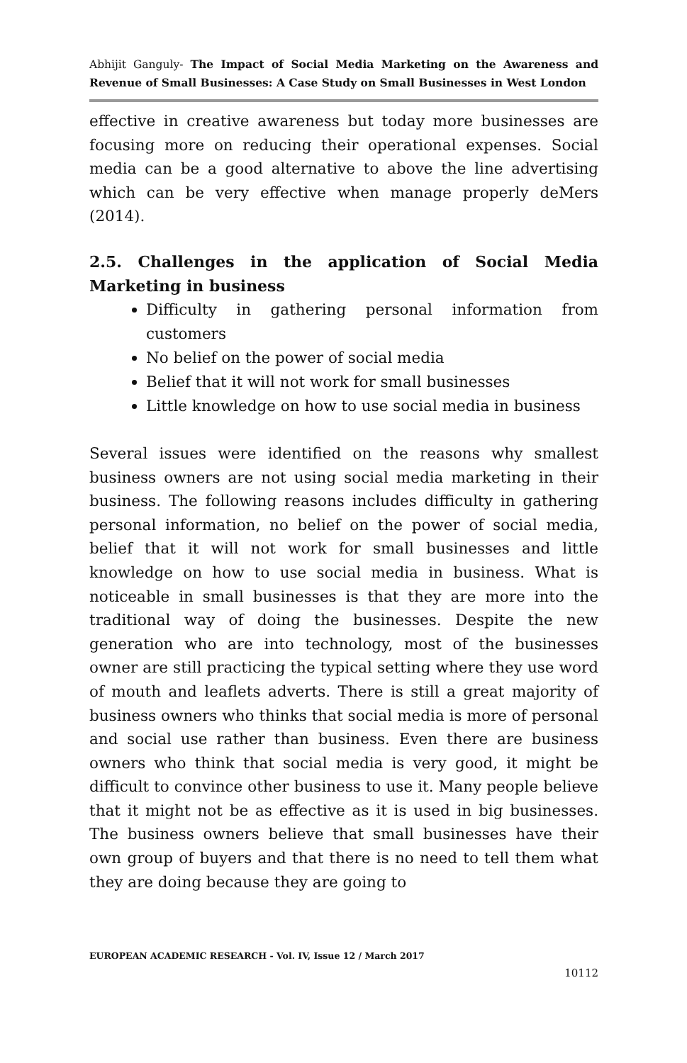Abhijit Ganguly- The Impact of Social Media Marketing on the Awareness and Revenue of Small Businesses: A Case Study on Small Businesses in West London
effective in creative awareness but today more businesses are focusing more on reducing their operational expenses. Social media can be a good alternative to above the line advertising which can be very effective when manage properly deMers (2014).
2.5. Challenges in the application of Social Media Marketing in business
Difficulty in gathering personal information from customers
No belief on the power of social media
Belief that it will not work for small businesses
Little knowledge on how to use social media in business
Several issues were identified on the reasons why smallest business owners are not using social media marketing in their business. The following reasons includes difficulty in gathering personal information, no belief on the power of social media, belief that it will not work for small businesses and little knowledge on how to use social media in business. What is noticeable in small businesses is that they are more into the traditional way of doing the businesses. Despite the new generation who are into technology, most of the businesses owner are still practicing the typical setting where they use word of mouth and leaflets adverts. There is still a great majority of business owners who thinks that social media is more of personal and social use rather than business. Even there are business owners who think that social media is very good, it might be difficult to convince other business to use it. Many people believe that it might not be as effective as it is used in big businesses. The business owners believe that small businesses have their own group of buyers and that there is no need to tell them what they are doing because they are going to
EUROPEAN ACADEMIC RESEARCH - Vol. IV, Issue 12 / March 2017
10112